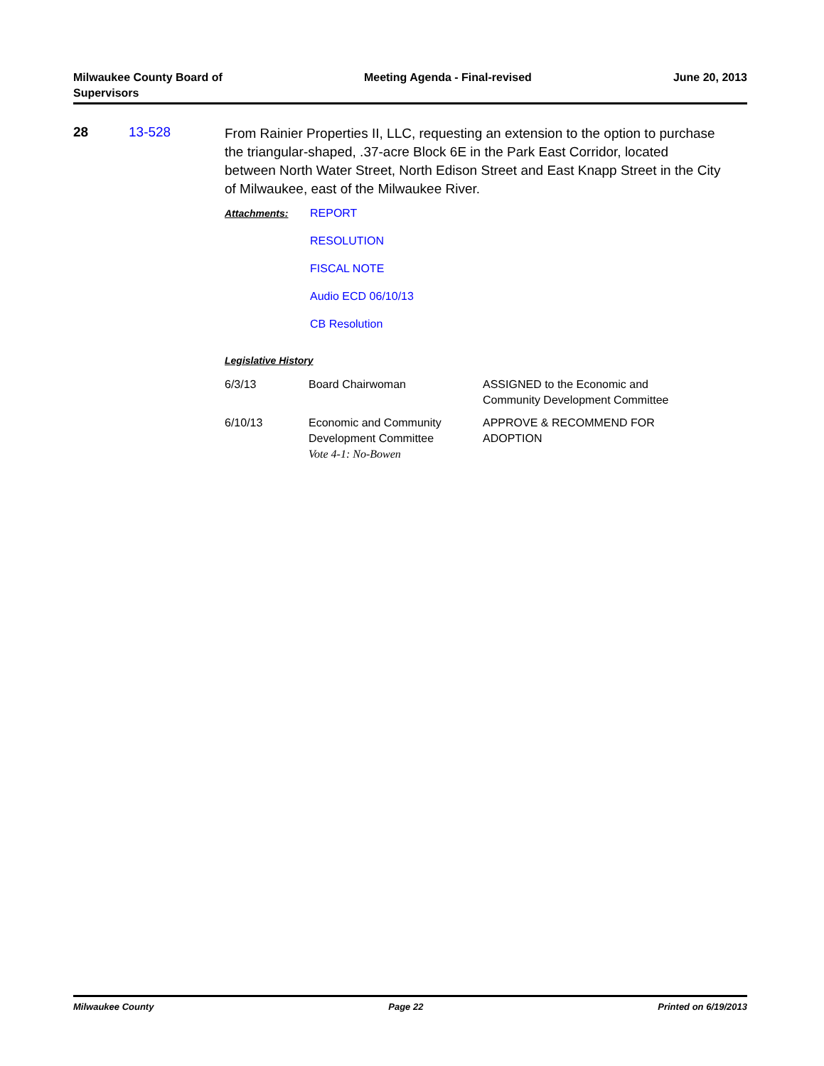Milwaukee County Board of
Supervisors
Meeting Agenda - Final-revised June 20, 2013
28 13-528
From Rainier Properties II, LLC, requesting an extension to the option to purchase the triangular-shaped, .37-acre Block 6E in the Park East Corridor, located between North Water Street, North Edison Street and East Knapp Street in the City of Milwaukee, east of the Milwaukee River.
Attachments: REPORT
RESOLUTION
FISCAL NOTE
Audio ECD 06/10/13
CB Resolution
Legislative History
| 6/3/13 | Board Chairwoman | ASSIGNED to the Economic and Community Development Committee |
| 6/10/13 | Economic and Community Development Committee Vote 4-1: No-Bowen | APPROVE & RECOMMEND FOR ADOPTION |
Milwaukee County Page 22 Printed on 6/19/2013